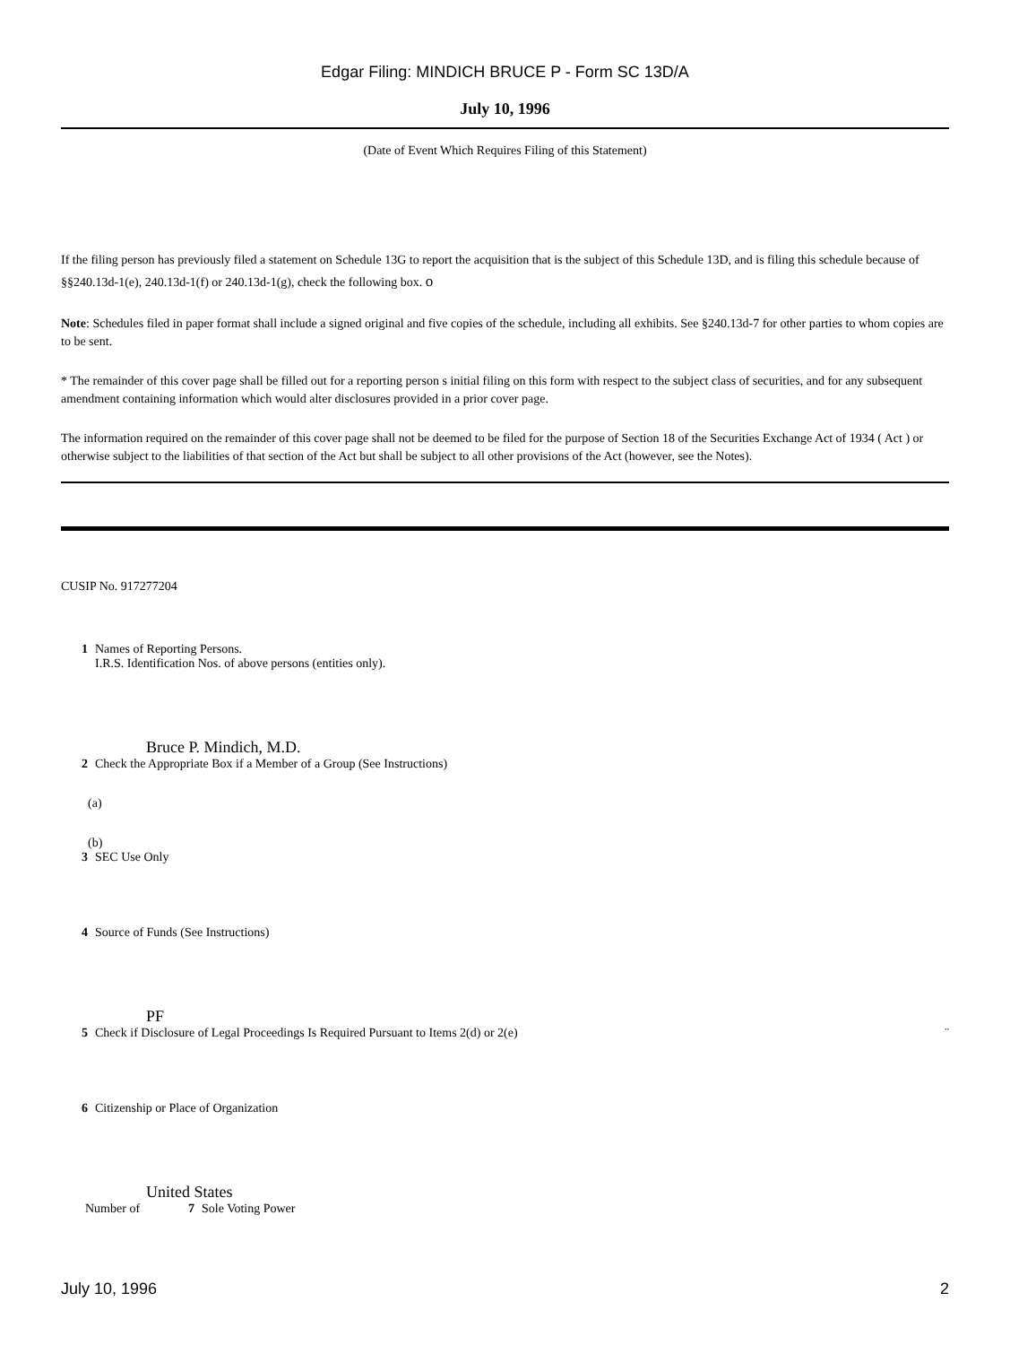Edgar Filing: MINDICH BRUCE P - Form SC 13D/A
July 10, 1996
(Date of Event Which Requires Filing of this Statement)
If the filing person has previously filed a statement on Schedule 13G to report the acquisition that is the subject of this Schedule 13D, and is filing this schedule because of §§240.13d-1(e), 240.13d-1(f) or 240.13d-1(g), check the following box. o
Note: Schedules filed in paper format shall include a signed original and five copies of the schedule, including all exhibits. See §240.13d-7 for other parties to whom copies are to be sent.
* The remainder of this cover page shall be filled out for a reporting person s initial filing on this form with respect to the subject class of securities, and for any subsequent amendment containing information which would alter disclosures provided in a prior cover page.
The information required on the remainder of this cover page shall not be deemed to be filed for the purpose of Section 18 of the Securities Exchange Act of 1934 ( Act ) or otherwise subject to the liabilities of that section of the Act but shall be subject to all other provisions of the Act (however, see the Notes).
CUSIP No. 917277204
1 Names of Reporting Persons.
I.R.S. Identification Nos. of above persons (entities only).
Bruce P. Mindich, M.D.
2 Check the Appropriate Box if a Member of a Group (See Instructions)
(a)
(b)
3 SEC Use Only
4 Source of Funds (See Instructions)
PF
5 Check if Disclosure of Legal Proceedings Is Required Pursuant to Items 2(d) or 2(e)
¨
6 Citizenship or Place of Organization
United States
Number of 7 Sole Voting Power
July 10, 1996 2